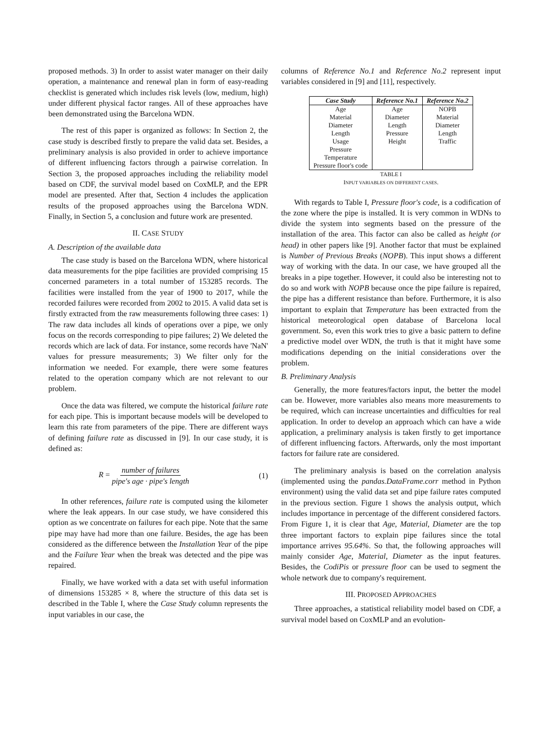proposed methods. 3) In order to assist water manager on their daily operation, a maintenance and renewal plan in form of easy-reading checklist is generated which includes risk levels (low, medium, high) under different physical factor ranges. All of these approaches have been demonstrated using the Barcelona WDN.
The rest of this paper is organized as follows: In Section 2, the case study is described firstly to prepare the valid data set. Besides, a preliminary analysis is also provided in order to achieve importance of different influencing factors through a pairwise correlation. In Section 3, the proposed approaches including the reliability model based on CDF, the survival model based on CoxMLP, and the EPR model are presented. After that, Section 4 includes the application results of the proposed approaches using the Barcelona WDN. Finally, in Section 5, a conclusion and future work are presented.
II. CASE STUDY
A. Description of the available data
The case study is based on the Barcelona WDN, where historical data measurements for the pipe facilities are provided comprising 15 concerned parameters in a total number of 153285 records. The facilities were installed from the year of 1900 to 2017, while the recorded failures were recorded from 2002 to 2015. A valid data set is firstly extracted from the raw measurements following three cases: 1) The raw data includes all kinds of operations over a pipe, we only focus on the records corresponding to pipe failures; 2) We deleted the records which are lack of data. For instance, some records have 'NaN' values for pressure measurements; 3) We filter only for the information we needed. For example, there were some features related to the operation company which are not relevant to our problem.
Once the data was filtered, we compute the historical failure rate for each pipe. This is important because models will be developed to learn this rate from parameters of the pipe. There are different ways of defining failure rate as discussed in [9]. In our case study, it is defined as:
R = number of failures pipe′s age · pipe′s length (1)
In other references, failure rate is computed using the kilometer where the leak appears. In our case study, we have considered this option as we concentrate on failures for each pipe. Note that the same pipe may have had more than one failure. Besides, the age has been considered as the difference between the Installation Year of the pipe and the Failure Year when the break was detected and the pipe was repaired.
Finally, we have worked with a data set with useful information of dimensions 153285 × 8, where the structure of this data set is described in the Table I, where the Case Study column represents the input variables in our case, the
columns of Reference No.1 and Reference No.2 represent input variables considered in [9] and [11], respectively.
| Case Study | Reference No.1 | Reference No.2 |
| --- | --- | --- |
| Age | Age | NOPB |
| Material | Diameter | Material |
| Diameter | Length | Diameter |
| Length | Pressure | Length |
| Usage | Height | Traffic |
| Pressure | | |
| Temperature | | |
| Pressure floor's code | | |
TABLE I
INPUT VARIABLES ON DIFFERENT CASES.
With regards to Table I, Pressure floor's code, is a codification of the zone where the pipe is installed. It is very common in WDNs to divide the system into segments based on the pressure of the installation of the area. This factor can also be called as height (or head) in other papers like [9]. Another factor that must be explained is Number of Previous Breaks (NOPB). This input shows a different way of working with the data. In our case, we have grouped all the breaks in a pipe together. However, it could also be interesting not to do so and work with NOPB because once the pipe failure is repaired, the pipe has a different resistance than before. Furthermore, it is also important to explain that Temperature has been extracted from the historical meteorological open database of Barcelona local government. So, even this work tries to give a basic pattern to define a predictive model over WDN, the truth is that it might have some modifications depending on the initial considerations over the problem.
B. Preliminary Analysis
Generally, the more features/factors input, the better the model can be. However, more variables also means more measurements to be required, which can increase uncertainties and difficulties for real application. In order to develop an approach which can have a wide application, a preliminary analysis is taken firstly to get importance of different influencing factors. Afterwards, only the most important factors for failure rate are considered.
The preliminary analysis is based on the correlation analysis (implemented using the pandas.DataFrame.corr method in Python environment) using the valid data set and pipe failure rates computed in the previous section. Figure 1 shows the analysis output, which includes importance in percentage of the different considered factors. From Figure 1, it is clear that Age, Material, Diameter are the top three important factors to explain pipe failures since the total importance arrives 95.64%. So that, the following approaches will mainly consider Age, Material, Diameter as the input features. Besides, the CodiPis or pressure floor can be used to segment the whole network due to company's requirement.
III. PROPOSED APPROACHES
Three approaches, a statistical reliability model based on CDF, a survival model based on CoxMLP and an evolution-